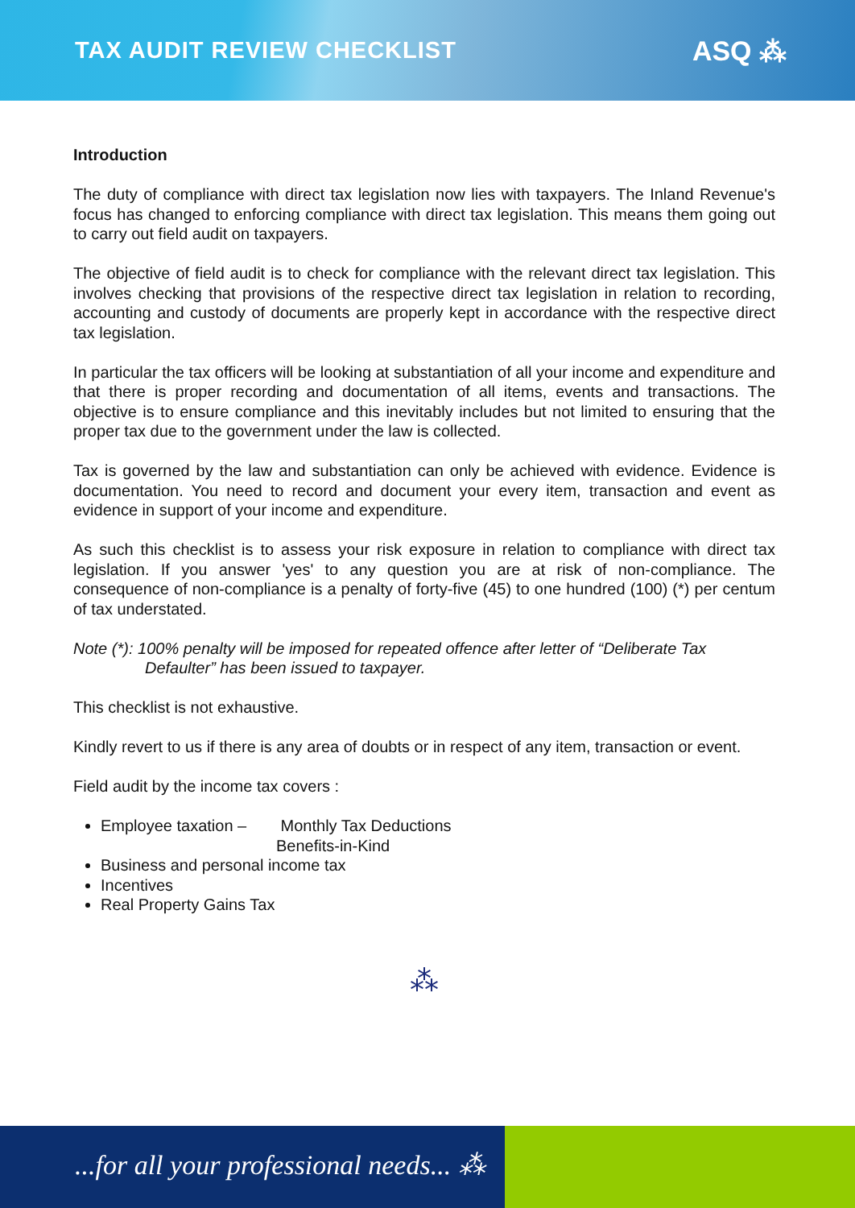TAX AUDIT REVIEW CHECKLIST
ASQ ⁂
Introduction
The duty of compliance with direct tax legislation now lies with taxpayers. The Inland Revenue's focus has changed to enforcing compliance with direct tax legislation. This means them going out to carry out field audit on taxpayers.
The objective of field audit is to check for compliance with the relevant direct tax legislation. This involves checking that provisions of the respective direct tax legislation in relation to recording, accounting and custody of documents are properly kept in accordance with the respective direct tax legislation.
In particular the tax officers will be looking at substantiation of all your income and expenditure and that there is proper recording and documentation of all items, events and transactions. The objective is to ensure compliance and this inevitably includes but not limited to ensuring that the proper tax due to the government under the law is collected.
Tax is governed by the law and substantiation can only be achieved with evidence. Evidence is documentation. You need to record and document your every item, transaction and event as evidence in support of your income and expenditure.
As such this checklist is to assess your risk exposure in relation to compliance with direct tax legislation. If you answer 'yes' to any question you are at risk of non-compliance. The consequence of non-compliance is a penalty of forty-five (45) to one hundred (100) (*) per centum of tax understated.
Note (*): 100% penalty will be imposed for repeated offence after letter of “Deliberate Tax
Defaulter” has been issued to taxpayer.
This checklist is not exhaustive.
Kindly revert to us if there is any area of doubts or in respect of any item, transaction or event.
Field audit by the income tax covers :
Employee taxation – Monthly Tax Deductions
Benefits-in-Kind
Business and personal income tax
Incentives
Real Property Gains Tax
⁂
...for all your professional needs... ⁂